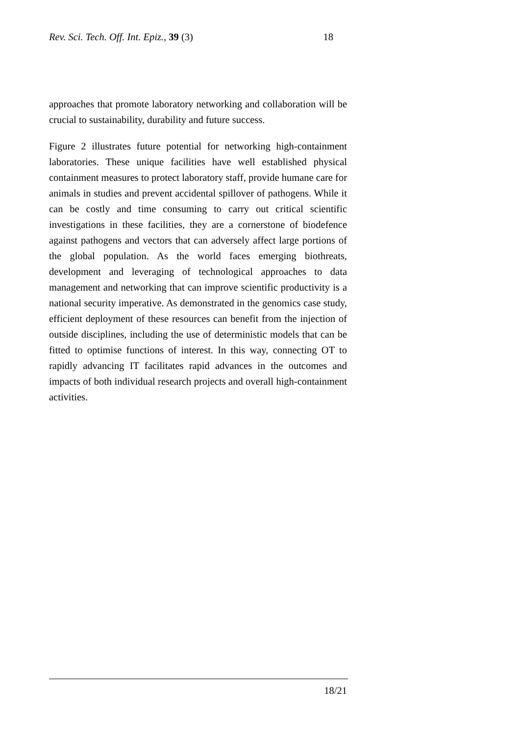Rev. Sci. Tech. Off. Int. Epiz., 39 (3) 18
approaches that promote laboratory networking and collaboration will be crucial to sustainability, durability and future success.
Figure 2 illustrates future potential for networking high-containment laboratories. These unique facilities have well established physical containment measures to protect laboratory staff, provide humane care for animals in studies and prevent accidental spillover of pathogens. While it can be costly and time consuming to carry out critical scientific investigations in these facilities, they are a cornerstone of biodefence against pathogens and vectors that can adversely affect large portions of the global population. As the world faces emerging biothreats, development and leveraging of technological approaches to data management and networking that can improve scientific productivity is a national security imperative. As demonstrated in the genomics case study, efficient deployment of these resources can benefit from the injection of outside disciplines, including the use of deterministic models that can be fitted to optimise functions of interest. In this way, connecting OT to rapidly advancing IT facilitates rapid advances in the outcomes and impacts of both individual research projects and overall high-containment activities.
18/21